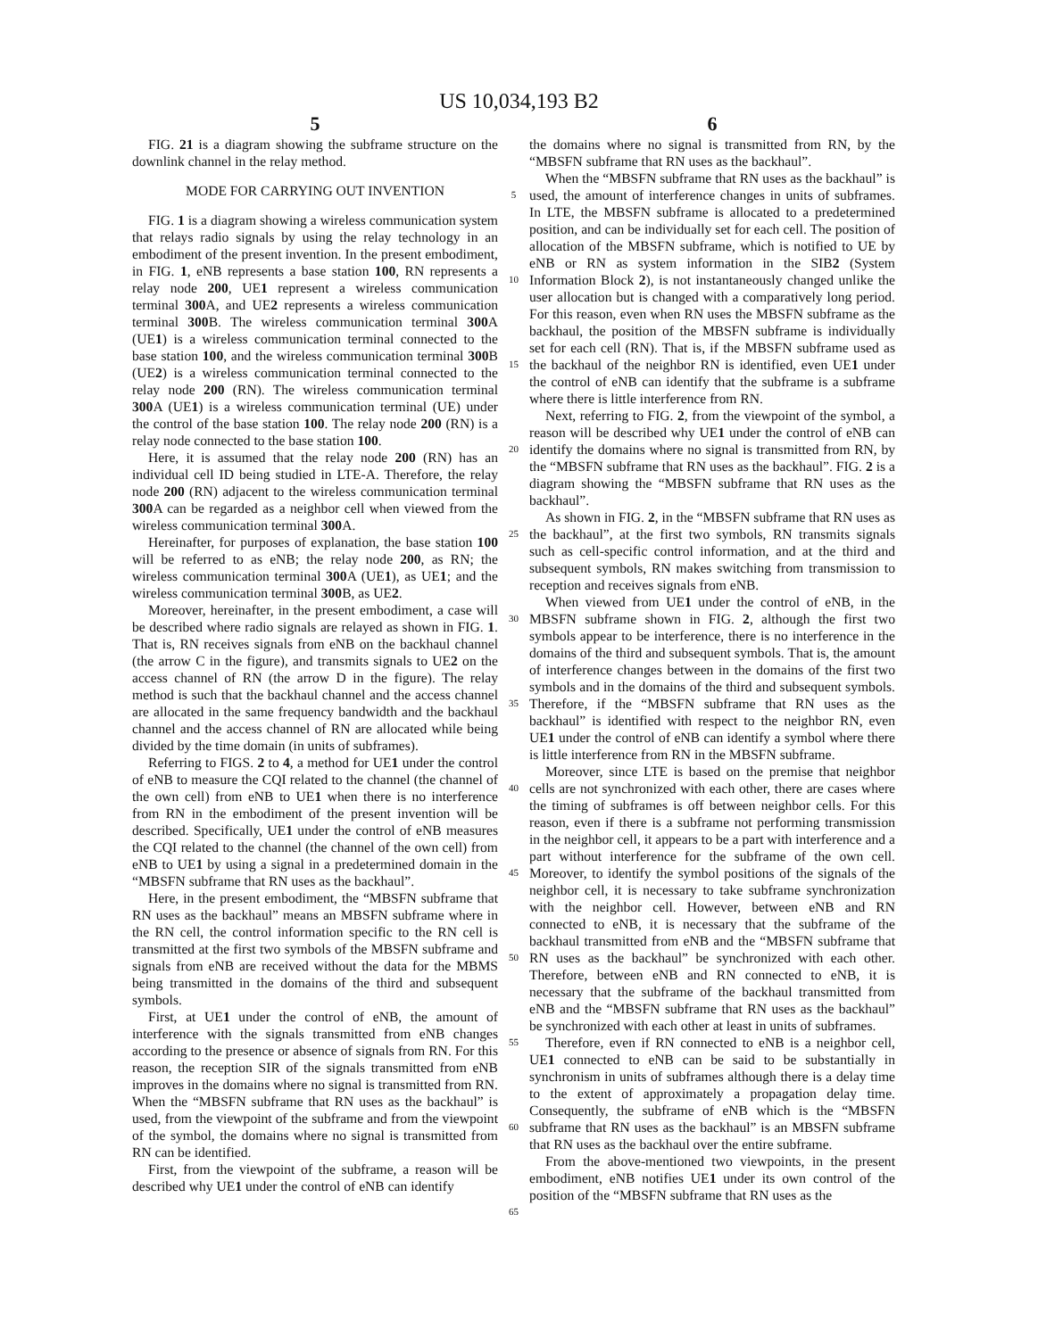US 10,034,193 B2
5
FIG. 21 is a diagram showing the subframe structure on the downlink channel in the relay method.
MODE FOR CARRYING OUT INVENTION
FIG. 1 is a diagram showing a wireless communication system that relays radio signals by using the relay technology in an embodiment of the present invention. In the present embodiment, in FIG. 1, eNB represents a base station 100, RN represents a relay node 200, UE1 represent a wireless communication terminal 300 A, and UE2 represents a wireless communication terminal 300 B. The wireless communication terminal 300 A (UE1) is a wireless communication terminal connected to the base station 100, and the wireless communication terminal 300 B (UE2) is a wireless communication terminal connected to the relay node 200 (RN). The wireless communication terminal 300 A (UE1) is a wireless communication terminal (UE) under the control of the base station 100. The relay node 200 (RN) is a relay node connected to the base station 100.
Here, it is assumed that the relay node 200 (RN) has an individual cell ID being studied in LTE-A. Therefore, the relay node 200 (RN) adjacent to the wireless communication terminal 300 A can be regarded as a neighbor cell when viewed from the wireless communication terminal 300 A.
Hereinafter, for purposes of explanation, the base station 100 will be referred to as eNB; the relay node 200, as RN; the wireless communication terminal 300 A (UE1), as UE1; and the wireless communication terminal 300 B, as UE2.
Moreover, hereinafter, in the present embodiment, a case will be described where radio signals are relayed as shown in FIG. 1. That is, RN receives signals from eNB on the backhaul channel (the arrow C in the figure), and transmits signals to UE2 on the access channel of RN (the arrow D in the figure). The relay method is such that the backhaul channel and the access channel are allocated in the same frequency bandwidth and the backhaul channel and the access channel of RN are allocated while being divided by the time domain (in units of subframes).
Referring to FIGS. 2 to 4, a method for UE1 under the control of eNB to measure the CQI related to the channel (the channel of the own cell) from eNB to UE1 when there is no interference from RN in the embodiment of the present invention will be described. Specifically, UE1 under the control of eNB measures the CQI related to the channel (the channel of the own cell) from eNB to UE1 by using a signal in a predetermined domain in the “MBSFN subframe that RN uses as the backhaul”.
Here, in the present embodiment, the “MBSFN subframe that RN uses as the backhaul” means an MBSFN subframe where in the RN cell, the control information specific to the RN cell is transmitted at the first two symbols of the MBSFN subframe and signals from eNB are received without the data for the MBMS being transmitted in the domains of the third and subsequent symbols.
First, at UE1 under the control of eNB, the amount of interference with the signals transmitted from eNB changes according to the presence or absence of signals from RN. For this reason, the reception SIR of the signals transmitted from eNB improves in the domains where no signal is transmitted from RN. When the “MBSFN subframe that RN uses as the backhaul” is used, from the viewpoint of the subframe and from the viewpoint of the symbol, the domains where no signal is transmitted from RN can be identified.
First, from the viewpoint of the subframe, a reason will be described why UE1 under the control of eNB can identify
5
10
15
20
25
30
35
40
45
50
55
60
65
6
the domains where no signal is transmitted from RN, by the “MBSFN subframe that RN uses as the backhaul”.
When the “MBSFN subframe that RN uses as the backhaul” is used, the amount of interference changes in units of subframes. In LTE, the MBSFN subframe is allocated to a predetermined position, and can be individually set for each cell. The position of allocation of the MBSFN subframe, which is notified to UE by eNB or RN as system information in the SIB2 (System Information Block 2), is not instantaneously changed unlike the user allocation but is changed with a comparatively long period. For this reason, even when RN uses the MBSFN subframe as the backhaul, the position of the MBSFN subframe is individually set for each cell (RN). That is, if the MBSFN subframe used as the backhaul of the neighbor RN is identified, even UE1 under the control of eNB can identify that the subframe is a subframe where there is little interference from RN.
Next, referring to FIG. 2, from the viewpoint of the symbol, a reason will be described why UE1 under the control of eNB can identify the domains where no signal is transmitted from RN, by the “MBSFN subframe that RN uses as the backhaul”. FIG. 2 is a diagram showing the “MBSFN subframe that RN uses as the backhaul”.
As shown in FIG. 2, in the “MBSFN subframe that RN uses as the backhaul”, at the first two symbols, RN transmits signals such as cell-specific control information, and at the third and subsequent symbols, RN makes switching from transmission to reception and receives signals from eNB.
When viewed from UE1 under the control of eNB, in the MBSFN subframe shown in FIG. 2, although the first two symbols appear to be interference, there is no interference in the domains of the third and subsequent symbols. That is, the amount of interference changes between in the domains of the first two symbols and in the domains of the third and subsequent symbols. Therefore, if the “MBSFN subframe that RN uses as the backhaul” is identified with respect to the neighbor RN, even UE1 under the control of eNB can identify a symbol where there is little interference from RN in the MBSFN subframe.
Moreover, since LTE is based on the premise that neighbor cells are not synchronized with each other, there are cases where the timing of subframes is off between neighbor cells. For this reason, even if there is a subframe not performing transmission in the neighbor cell, it appears to be a part with interference and a part without interference for the subframe of the own cell. Moreover, to identify the symbol positions of the signals of the neighbor cell, it is necessary to take subframe synchronization with the neighbor cell. However, between eNB and RN connected to eNB, it is necessary that the subframe of the backhaul transmitted from eNB and the “MBSFN subframe that RN uses as the backhaul” be synchronized with each other. Therefore, between eNB and RN connected to eNB, it is necessary that the subframe of the backhaul transmitted from eNB and the “MBSFN subframe that RN uses as the backhaul” be synchronized with each other at least in units of subframes.
Therefore, even if RN connected to eNB is a neighbor cell, UE1 connected to eNB can be said to be substantially in synchronism in units of subframes although there is a delay time to the extent of approximately a propagation delay time. Consequently, the subframe of eNB which is the “MBSFN subframe that RN uses as the backhaul” is an MBSFN subframe that RN uses as the backhaul over the entire subframe.
From the above-mentioned two viewpoints, in the present embodiment, eNB notifies UE1 under its own control of the position of the “MBSFN subframe that RN uses as the